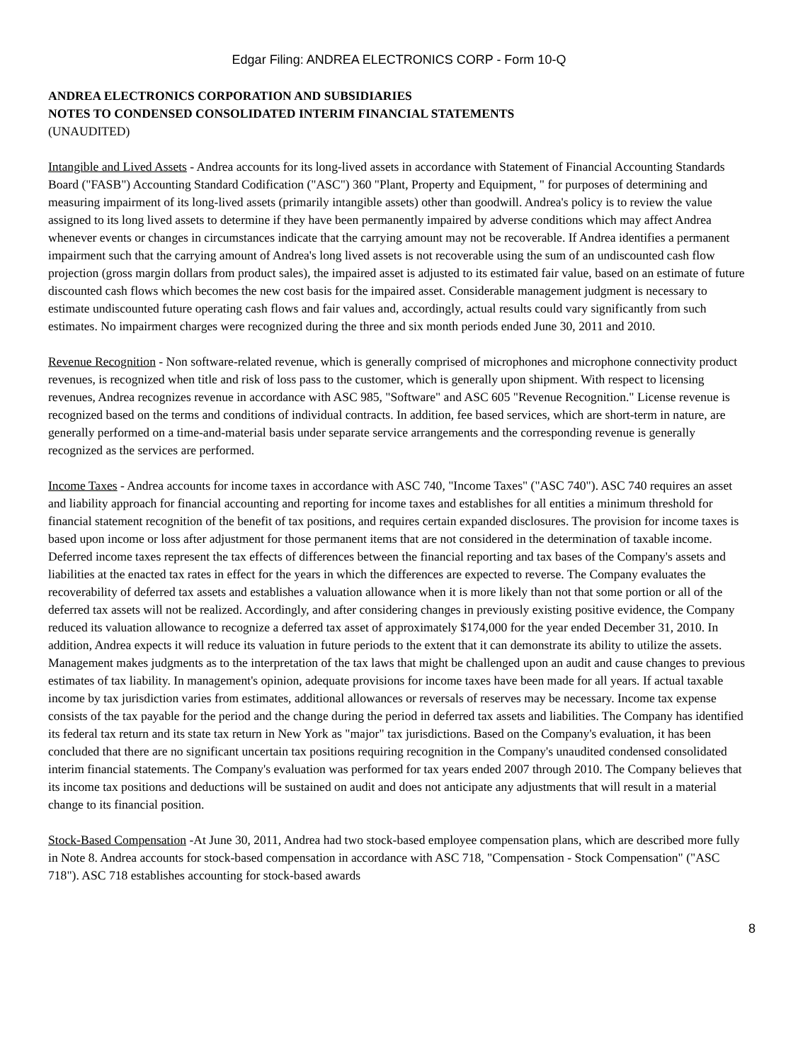Edgar Filing: ANDREA ELECTRONICS CORP - Form 10-Q
ANDREA ELECTRONICS CORPORATION AND SUBSIDIARIES
NOTES TO CONDENSED CONSOLIDATED INTERIM FINANCIAL STATEMENTS
(UNAUDITED)
Intangible and Lived Assets - Andrea accounts for its long-lived assets in accordance with Statement of Financial Accounting Standards Board ("FASB") Accounting Standard Codification ("ASC") 360 "Plant, Property and Equipment, " for purposes of determining and measuring impairment of its long-lived assets (primarily intangible assets) other than goodwill. Andrea's policy is to review the value assigned to its long lived assets to determine if they have been permanently impaired by adverse conditions which may affect Andrea whenever events or changes in circumstances indicate that the carrying amount may not be recoverable. If Andrea identifies a permanent impairment such that the carrying amount of Andrea's long lived assets is not recoverable using the sum of an undiscounted cash flow projection (gross margin dollars from product sales), the impaired asset is adjusted to its estimated fair value, based on an estimate of future discounted cash flows which becomes the new cost basis for the impaired asset. Considerable management judgment is necessary to estimate undiscounted future operating cash flows and fair values and, accordingly, actual results could vary significantly from such estimates. No impairment charges were recognized during the three and six month periods ended June 30, 2011 and 2010.
Revenue Recognition - Non software-related revenue, which is generally comprised of microphones and microphone connectivity product revenues, is recognized when title and risk of loss pass to the customer, which is generally upon shipment. With respect to licensing revenues, Andrea recognizes revenue in accordance with ASC 985, "Software" and ASC 605 "Revenue Recognition." License revenue is recognized based on the terms and conditions of individual contracts. In addition, fee based services, which are short-term in nature, are generally performed on a time-and-material basis under separate service arrangements and the corresponding revenue is generally recognized as the services are performed.
Income Taxes - Andrea accounts for income taxes in accordance with ASC 740, "Income Taxes" ("ASC 740"). ASC 740 requires an asset and liability approach for financial accounting and reporting for income taxes and establishes for all entities a minimum threshold for financial statement recognition of the benefit of tax positions, and requires certain expanded disclosures. The provision for income taxes is based upon income or loss after adjustment for those permanent items that are not considered in the determination of taxable income. Deferred income taxes represent the tax effects of differences between the financial reporting and tax bases of the Company's assets and liabilities at the enacted tax rates in effect for the years in which the differences are expected to reverse. The Company evaluates the recoverability of deferred tax assets and establishes a valuation allowance when it is more likely than not that some portion or all of the deferred tax assets will not be realized. Accordingly, and after considering changes in previously existing positive evidence, the Company reduced its valuation allowance to recognize a deferred tax asset of approximately $174,000 for the year ended December 31, 2010. In addition, Andrea expects it will reduce its valuation in future periods to the extent that it can demonstrate its ability to utilize the assets. Management makes judgments as to the interpretation of the tax laws that might be challenged upon an audit and cause changes to previous estimates of tax liability. In management's opinion, adequate provisions for income taxes have been made for all years. If actual taxable income by tax jurisdiction varies from estimates, additional allowances or reversals of reserves may be necessary. Income tax expense consists of the tax payable for the period and the change during the period in deferred tax assets and liabilities. The Company has identified its federal tax return and its state tax return in New York as "major" tax jurisdictions. Based on the Company's evaluation, it has been concluded that there are no significant uncertain tax positions requiring recognition in the Company's unaudited condensed consolidated interim financial statements. The Company's evaluation was performed for tax years ended 2007 through 2010. The Company believes that its income tax positions and deductions will be sustained on audit and does not anticipate any adjustments that will result in a material change to its financial position.
Stock-Based Compensation -At June 30, 2011, Andrea had two stock-based employee compensation plans, which are described more fully in Note 8. Andrea accounts for stock-based compensation in accordance with ASC 718, "Compensation - Stock Compensation" ("ASC 718"). ASC 718 establishes accounting for stock-based awards
8